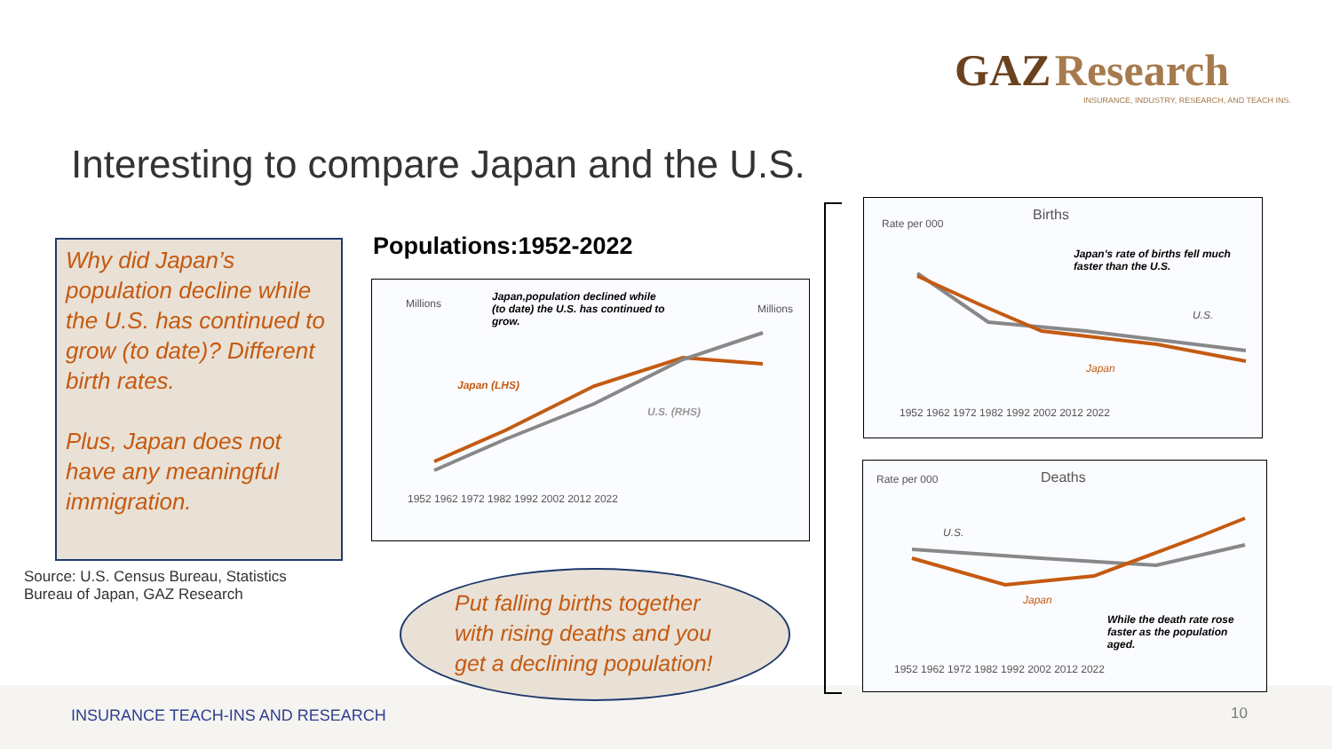GAZ Research
INSURANCE, INDUSTRY, RESEARCH, AND TEACH INS.
Interesting to compare Japan and the U.S.
Why did Japan’s population decline while the U.S. has continued to grow (to date)? Different birth rates.
Plus, Japan does not have any meaningful immigration.
Source: U.S. Census Bureau, Statistics Bureau of Japan, GAZ Research
Populations:1952-2022
Millions Millions
Japan,population declined while (to date) the U.S. has continued to grow.
Japan (LHS)
U.S. (RHS)
1952 1962 1972 1982 1992 2002 2012 2022
Put falling births together with rising deaths and you get a declining population!
Births
Rate per 000
Japan's rate of births fell much faster than the U.S.
U.S.
Japan
1952 1962 1972 1982 1992 2002 2012 2022
Deaths Rate per 000
U.S.
Japan
While the death rate rose faster as the population aged.
1952 1962 1972 1982 1992 2002 2012 2022
INSURANCE TEACH-INS AND RESEARCH
10